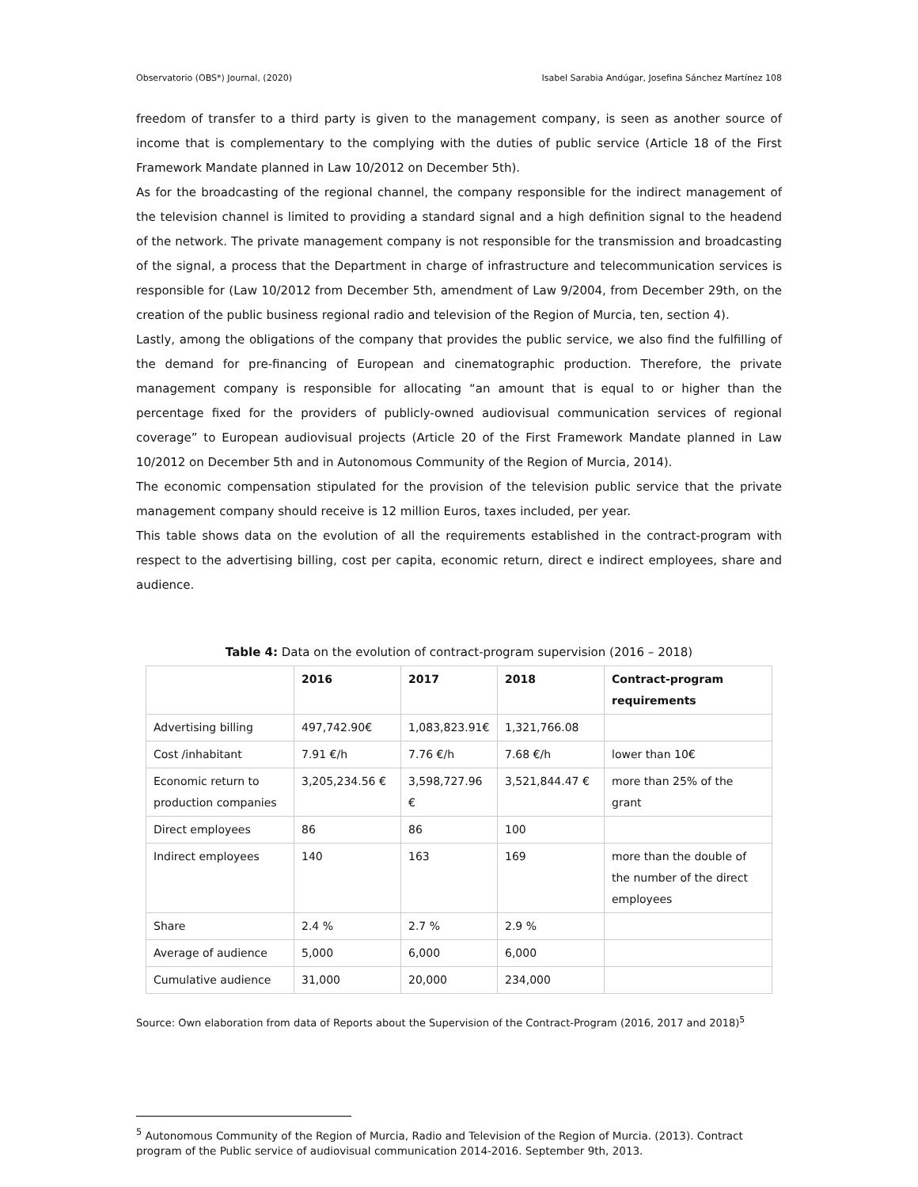Observatorio (OBS*) Journal, (2020) Isabel Sarabia Andúgar, Josefina Sánchez Martínez 108
freedom of transfer to a third party is given to the management company, is seen as another source of income that is complementary to the complying with the duties of public service (Article 18 of the First Framework Mandate planned in Law 10/2012 on December 5th).
As for the broadcasting of the regional channel, the company responsible for the indirect management of the television channel is limited to providing a standard signal and a high definition signal to the headend of the network. The private management company is not responsible for the transmission and broadcasting of the signal, a process that the Department in charge of infrastructure and telecommunication services is responsible for (Law 10/2012 from December 5th, amendment of Law 9/2004, from December 29th, on the creation of the public business regional radio and television of the Region of Murcia, ten, section 4).
Lastly, among the obligations of the company that provides the public service, we also find the fulfilling of the demand for pre-financing of European and cinematographic production. Therefore, the private management company is responsible for allocating “an amount that is equal to or higher than the percentage fixed for the providers of publicly-owned audiovisual communication services of regional coverage” to European audiovisual projects (Article 20 of the First Framework Mandate planned in Law 10/2012 on December 5th and in Autonomous Community of the Region of Murcia, 2014).
The economic compensation stipulated for the provision of the television public service that the private management company should receive is 12 million Euros, taxes included, per year.
This table shows data on the evolution of all the requirements established in the contract-program with respect to the advertising billing, cost per capita, economic return, direct e indirect employees, share and audience.
Table 4: Data on the evolution of contract-program supervision (2016 – 2018)
| | 2016 | 2017 | 2018 | Contract-program requirements |
| --- | --- | --- | --- | --- |
| Advertising billing | 497,742.90€ | 1,083,823.91€ | 1,321,766.08 | |
| Cost /inhabitant | 7.91 €/h | 7.76 €/h | 7.68 €/h | lower than 10€ |
| Economic return to production companies | 3,205,234.56 € | 3,598,727.96 € | 3,521,844.47 € | more than 25% of the grant |
| Direct employees | 86 | 86 | 100 | |
| Indirect employees | 140 | 163 | 169 | more than the double of the number of the direct employees |
| Share | 2.4 % | 2.7 % | 2.9 % | |
| Average of audience | 5,000 | 6,000 | 6,000 | |
| Cumulative audience | 31,000 | 20,000 | 234,000 | |
Source: Own elaboration from data of Reports about the Supervision of the Contract-Program (2016, 2017 and 2018)<sup>5</sup>
<sup>5</sup> Autonomous Community of the Region of Murcia, Radio and Television of the Region of Murcia. (2013). Contract program of the Public service of audiovisual communication 2014-2016. September 9th, 2013.